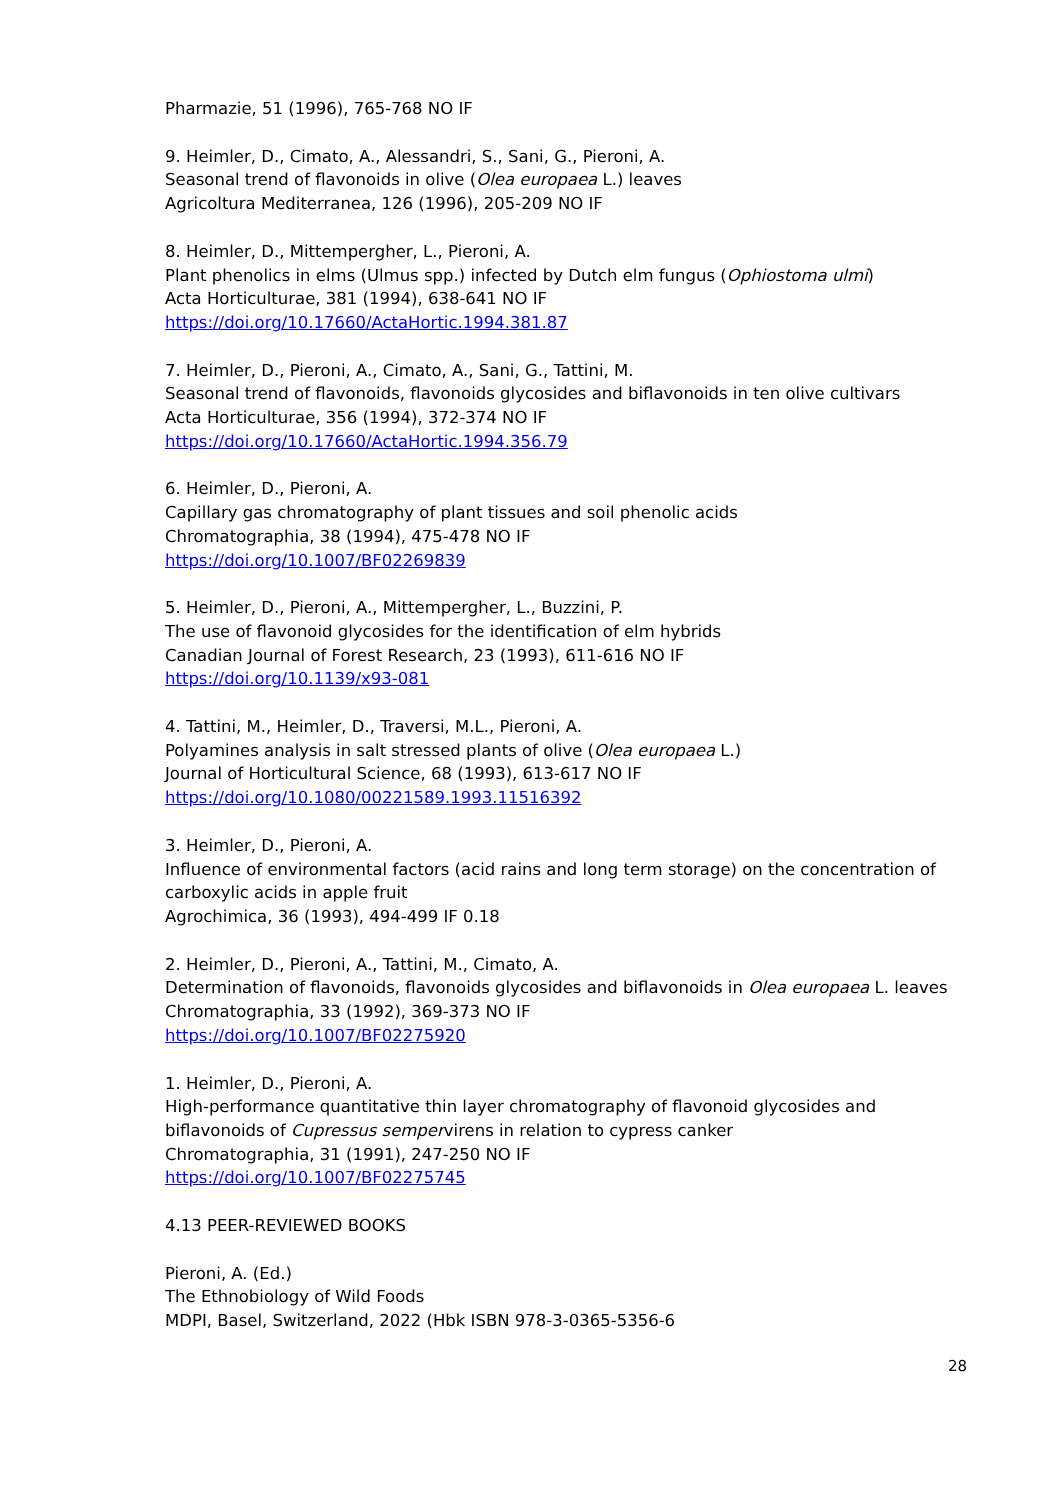Pharmazie, 51 (1996), 765-768 NO IF
9. Heimler, D., Cimato, A., Alessandri, S., Sani, G., Pieroni, A.
Seasonal trend of flavonoids in olive (Olea europaea L.) leaves
Agricoltura Mediterranea, 126 (1996), 205-209 NO IF
8. Heimler, D., Mittempergher, L., Pieroni, A.
Plant phenolics in elms (Ulmus spp.) infected by Dutch elm fungus (Ophiostoma ulmi)
Acta Horticulturae, 381 (1994), 638-641 NO IF
https://doi.org/10.17660/ActaHortic.1994.381.87
7. Heimler, D., Pieroni, A., Cimato, A., Sani, G., Tattini, M.
Seasonal trend of flavonoids, flavonoids glycosides and biflavonoids in ten olive cultivars
Acta Horticulturae, 356 (1994), 372-374 NO IF
https://doi.org/10.17660/ActaHortic.1994.356.79
6. Heimler, D., Pieroni, A.
Capillary gas chromatography of plant tissues and soil phenolic acids
Chromatographia, 38 (1994), 475-478 NO IF
https://doi.org/10.1007/BF02269839
5. Heimler, D., Pieroni, A., Mittempergher, L., Buzzini, P.
The use of flavonoid glycosides for the identification of elm hybrids
Canadian Journal of Forest Research, 23 (1993), 611-616 NO IF
https://doi.org/10.1139/x93-081
4. Tattini, M., Heimler, D., Traversi, M.L., Pieroni, A.
Polyamines analysis in salt stressed plants of olive (Olea europaea L.)
Journal of Horticultural Science, 68 (1993), 613-617 NO IF
https://doi.org/10.1080/00221589.1993.11516392
3. Heimler, D., Pieroni, A.
Influence of environmental factors (acid rains and long term storage) on the concentration of carboxylic acids in apple fruit
Agrochimica, 36 (1993), 494-499 IF 0.18
2. Heimler, D., Pieroni, A., Tattini, M., Cimato, A.
Determination of flavonoids, flavonoids glycosides and biflavonoids in Olea europaea L. leaves
Chromatographia, 33 (1992), 369-373 NO IF
https://doi.org/10.1007/BF02275920
1. Heimler, D., Pieroni, A.
High-performance quantitative thin layer chromatography of flavonoid glycosides and biflavonoids of Cupressus sempervirens in relation to cypress canker
Chromatographia, 31 (1991), 247-250 NO IF
https://doi.org/10.1007/BF02275745
4.13 PEER-REVIEWED BOOKS
Pieroni, A. (Ed.)
The Ethnobiology of Wild Foods
MDPI, Basel, Switzerland, 2022 (Hbk ISBN 978-3-0365-5356-6
28